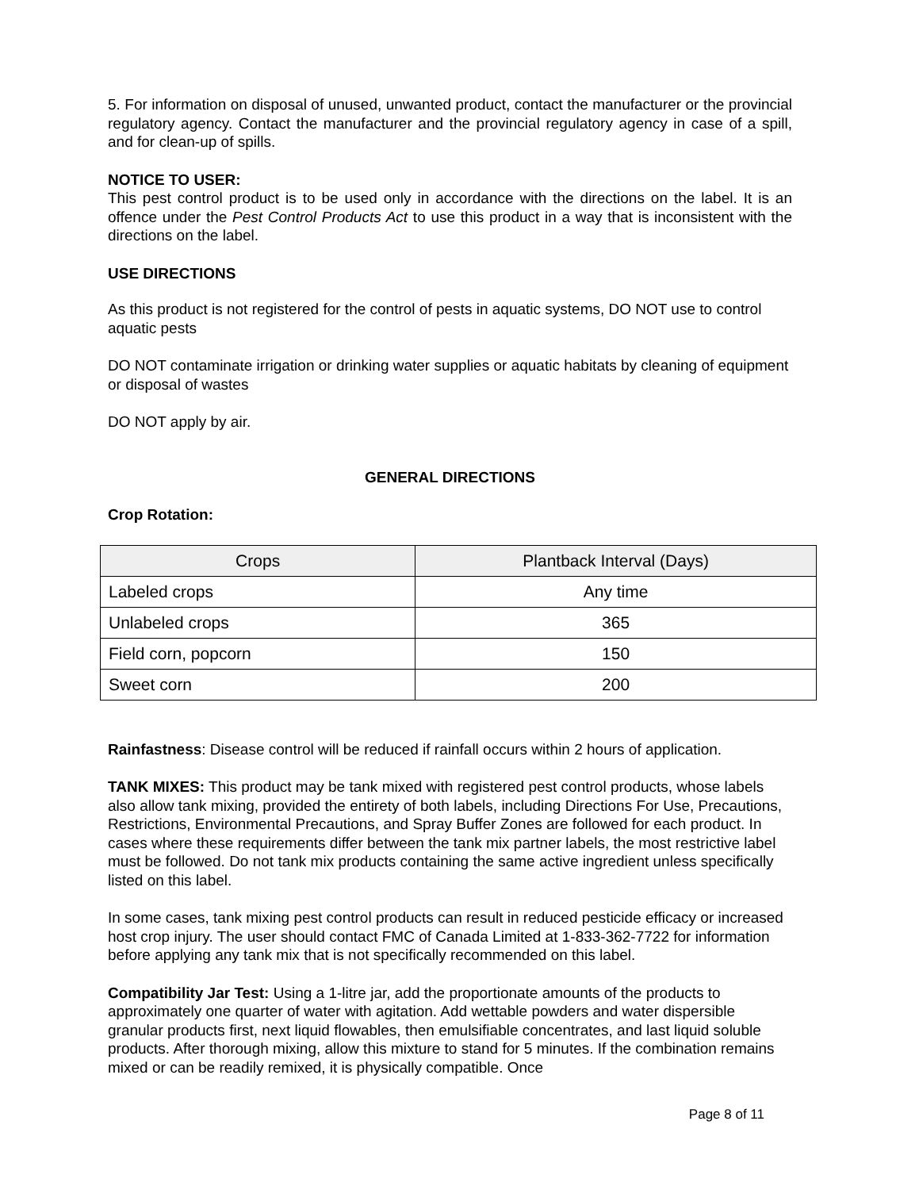5. For information on disposal of unused, unwanted product, contact the manufacturer or the provincial regulatory agency. Contact the manufacturer and the provincial regulatory agency in case of a spill, and for clean-up of spills.
NOTICE TO USER:
This pest control product is to be used only in accordance with the directions on the label. It is an offence under the Pest Control Products Act to use this product in a way that is inconsistent with the directions on the label.
USE DIRECTIONS
As this product is not registered for the control of pests in aquatic systems, DO NOT use to control aquatic pests
DO NOT contaminate irrigation or drinking water supplies or aquatic habitats by cleaning of equipment or disposal of wastes
DO NOT apply by air.
GENERAL DIRECTIONS
Crop Rotation:
| Crops | Plantback Interval (Days) |
| --- | --- |
| Labeled crops | Any time |
| Unlabeled crops | 365 |
| Field corn, popcorn | 150 |
| Sweet corn | 200 |
Rainfastness: Disease control will be reduced if rainfall occurs within 2 hours of application.
TANK MIXES: This product may be tank mixed with registered pest control products, whose labels also allow tank mixing, provided the entirety of both labels, including Directions For Use, Precautions, Restrictions, Environmental Precautions, and Spray Buffer Zones are followed for each product. In cases where these requirements differ between the tank mix partner labels, the most restrictive label must be followed. Do not tank mix products containing the same active ingredient unless specifically listed on this label.
In some cases, tank mixing pest control products can result in reduced pesticide efficacy or increased host crop injury. The user should contact FMC of Canada Limited at 1-833-362-7722 for information before applying any tank mix that is not specifically recommended on this label.
Compatibility Jar Test: Using a 1-litre jar, add the proportionate amounts of the products to approximately one quarter of water with agitation. Add wettable powders and water dispersible granular products first, next liquid flowables, then emulsifiable concentrates, and last liquid soluble products. After thorough mixing, allow this mixture to stand for 5 minutes. If the combination remains mixed or can be readily remixed, it is physically compatible. Once
Page 8 of 11